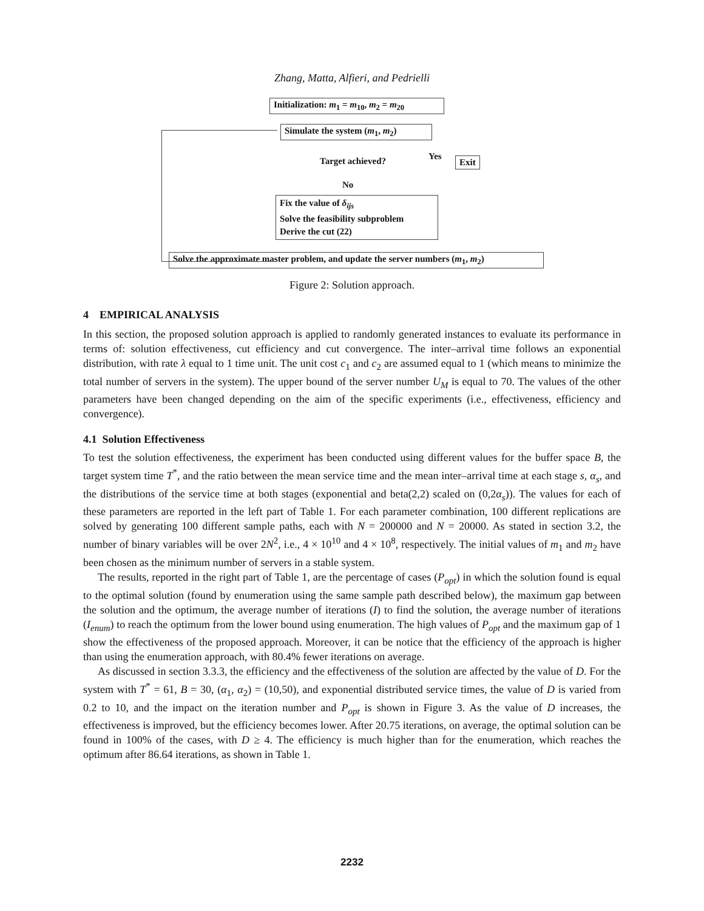Zhang, Matta, Alfieri, and Pedrielli
Initialization: m<sub>1</sub> = m<sub>10</sub>, m<sub>2</sub> = m<sub>20</sub>
Simulate the system (m<sub>1</sub>, m<sub>2</sub>)
Target achieved? Yes Exit
No
Fix the value of δ<sub>ijs</sub>
Solve the feasibility subproblem
Derive the cut (22)
Solve the approximate master problem, and update the server numbers (m<sub>1</sub>, m<sub>2</sub>)
Figure 2: Solution approach.
4 EMPIRICAL ANALYSIS
In this section, the proposed solution approach is applied to randomly generated instances to evaluate its performance in terms of: solution effectiveness, cut efficiency and cut convergence. The inter–arrival time follows an exponential distribution, with rate λ equal to 1 time unit. The unit cost c<sub>1</sub> and c<sub>2</sub> are assumed equal to 1 (which means to minimize the total number of servers in the system). The upper bound of the server number U<sub>M</sub> is equal to 70. The values of the other parameters have been changed depending on the aim of the specific experiments (i.e., effectiveness, efficiency and convergence).
4.1 Solution Effectiveness
To test the solution effectiveness, the experiment has been conducted using different values for the buffer space B, the target system time T<sup>*</sup>, and the ratio between the mean service time and the mean inter–arrival time at each stage s, α<sub>s</sub>, and the distributions of the service time at both stages (exponential and beta(2,2) scaled on (0,2α<sub>s</sub>)). The values for each of these parameters are reported in the left part of Table 1. For each parameter combination, 100 different replications are solved by generating 100 different sample paths, each with N = 200000 and N = 20000. As stated in section 3.2, the number of binary variables will be over 2N<sup>2</sup>, i.e., 4 × 10<sup>10</sup> and 4 × 10<sup>8</sup>, respectively. The initial values of m<sub>1</sub> and m<sub>2</sub> have been chosen as the minimum number of servers in a stable system.
The results, reported in the right part of Table 1, are the percentage of cases (P<sub>opt</sub>) in which the solution found is equal to the optimal solution (found by enumeration using the same sample path described below), the maximum gap between the solution and the optimum, the average number of iterations (I) to find the solution, the average number of iterations (I<sub>enum</sub>) to reach the optimum from the lower bound using enumeration. The high values of P<sub>opt</sub> and the maximum gap of 1 show the effectiveness of the proposed approach. Moreover, it can be notice that the efficiency of the approach is higher than using the enumeration approach, with 80.4% fewer iterations on average.
As discussed in section 3.3.3, the efficiency and the effectiveness of the solution are affected by the value of D. For the system with T<sup>*</sup> = 61, B = 30, (α<sub>1</sub>, α<sub>2</sub>) = (10,50), and exponential distributed service times, the value of D is varied from 0.2 to 10, and the impact on the iteration number and P<sub>opt</sub> is shown in Figure 3. As the value of D increases, the effectiveness is improved, but the efficiency becomes lower. After 20.75 iterations, on average, the optimal solution can be found in 100% of the cases, with D ≥ 4. The efficiency is much higher than for the enumeration, which reaches the optimum after 86.64 iterations, as shown in Table 1.
2232